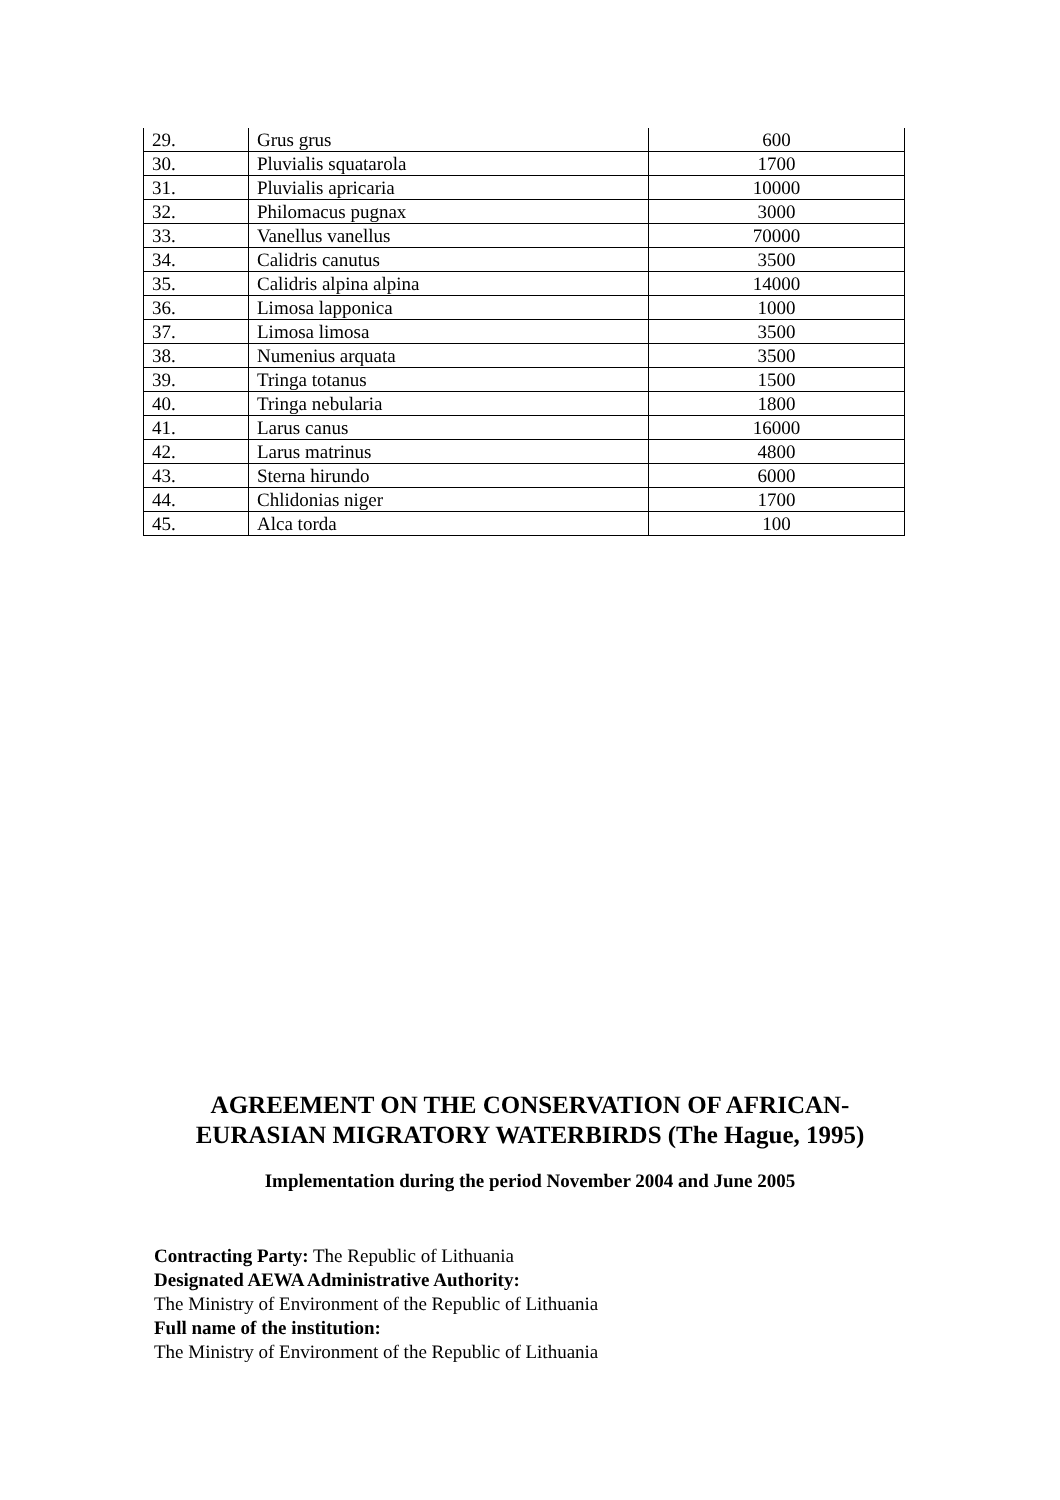| 29. | Grus grus | 600 |
| 30. | Pluvialis squatarola | 1700 |
| 31. | Pluvialis apricaria | 10000 |
| 32. | Philomacus pugnax | 3000 |
| 33. | Vanellus vanellus | 70000 |
| 34. | Calidris canutus | 3500 |
| 35. | Calidris alpina alpina | 14000 |
| 36. | Limosa lapponica | 1000 |
| 37. | Limosa limosa | 3500 |
| 38. | Numenius arquata | 3500 |
| 39. | Tringa totanus | 1500 |
| 40. | Tringa nebularia | 1800 |
| 41. | Larus canus | 16000 |
| 42. | Larus matrinus | 4800 |
| 43. | Sterna hirundo | 6000 |
| 44. | Chlidonias niger | 1700 |
| 45. | Alca torda | 100 |
AGREEMENT ON THE CONSERVATION OF AFRICAN-
EURASIAN MIGRATORY WATERBIRDS (The Hague, 1995)
Implementation during the period November 2004 and June 2005
Contracting Party: The Republic of Lithuania
Designated AEWA Administrative Authority:
The Ministry of Environment of the Republic of Lithuania
Full name of the institution:
The Ministry of Environment of the Republic of Lithuania